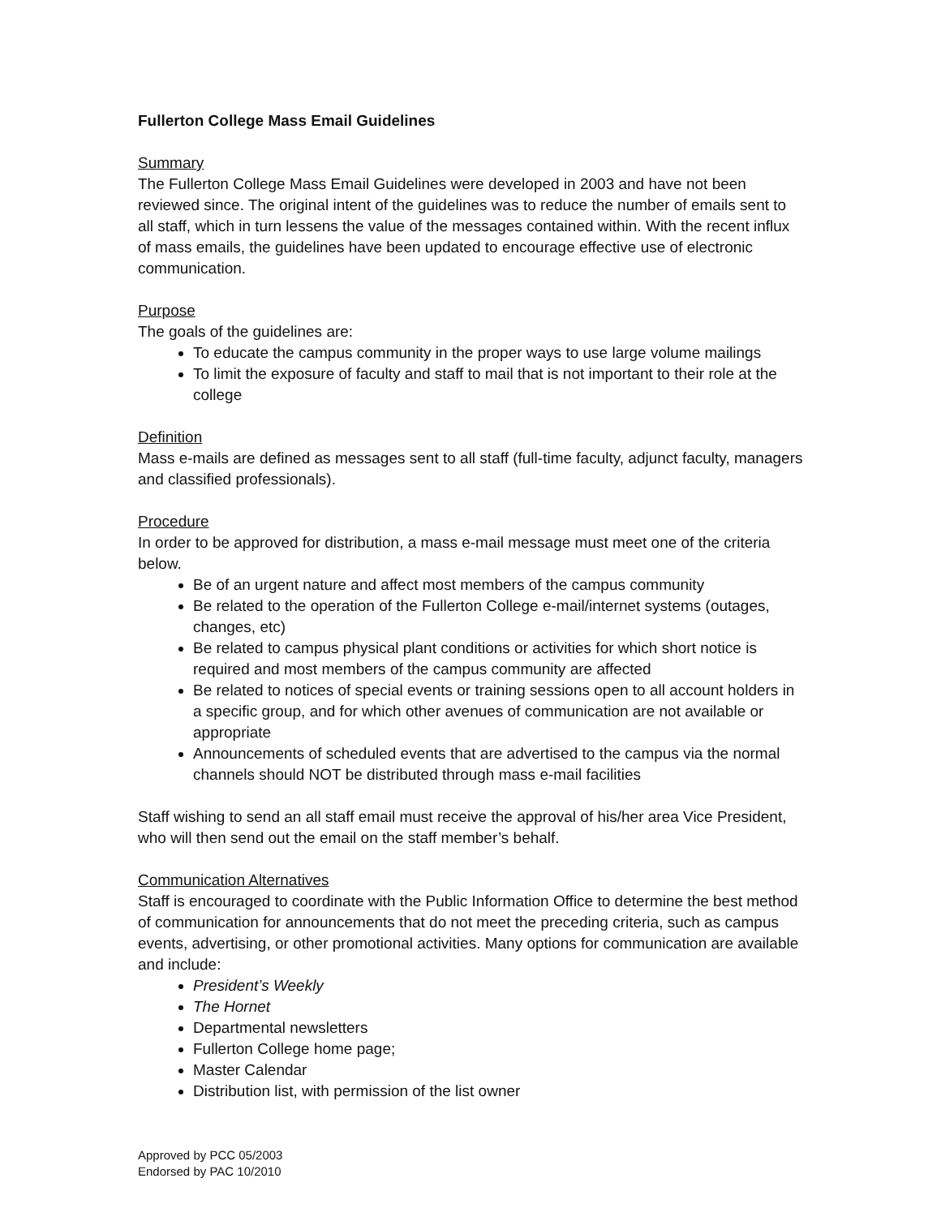Fullerton College Mass Email Guidelines
Summary
The Fullerton College Mass Email Guidelines were developed in 2003 and have not been reviewed since. The original intent of the guidelines was to reduce the number of emails sent to all staff, which in turn lessens the value of the messages contained within. With the recent influx of mass emails, the guidelines have been updated to encourage effective use of electronic communication.
Purpose
The goals of the guidelines are:
To educate the campus community in the proper ways to use large volume mailings
To limit the exposure of faculty and staff to mail that is not important to their role at the college
Definition
Mass e-mails are defined as messages sent to all staff (full-time faculty, adjunct faculty, managers and classified professionals).
Procedure
In order to be approved for distribution, a mass e-mail message must meet one of the criteria below.
Be of an urgent nature and affect most members of the campus community
Be related to the operation of the Fullerton College e-mail/internet systems (outages, changes, etc)
Be related to campus physical plant conditions or activities for which short notice is required and most members of the campus community are affected
Be related to notices of special events or training sessions open to all account holders in a specific group, and for which other avenues of communication are not available or appropriate
Announcements of scheduled events that are advertised to the campus via the normal channels should NOT be distributed through mass e-mail facilities
Staff wishing to send an all staff email must receive the approval of his/her area Vice President, who will then send out the email on the staff member’s behalf.
Communication Alternatives
Staff is encouraged to coordinate with the Public Information Office to determine the best method of communication for announcements that do not meet the preceding criteria, such as campus events, advertising, or other promotional activities. Many options for communication are available and include:
President’s Weekly
The Hornet
Departmental newsletters
Fullerton College home page;
Master Calendar
Distribution list, with permission of the list owner
Approved by PCC 05/2003
Endorsed by PAC 10/2010